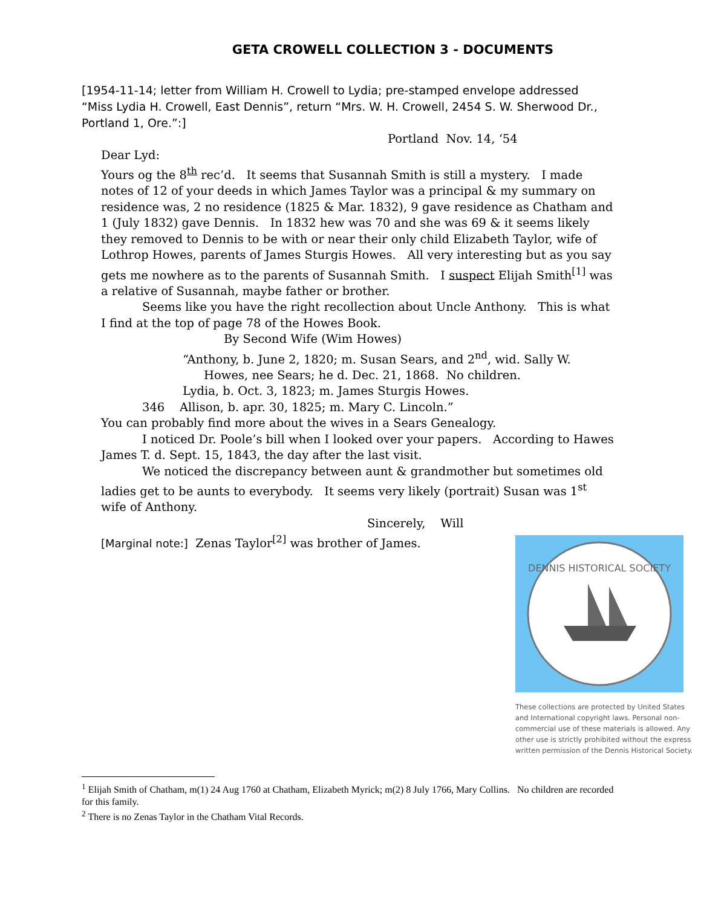GETA CROWELL COLLECTION 3 - DOCUMENTS
[1954-11-14; letter from William H. Crowell to Lydia; pre-stamped envelope addressed “Miss Lydia H. Crowell, East Dennis”, return “Mrs. W. H. Crowell, 2454 S. W. Sherwood Dr., Portland 1, Ore.”:]
Portland Nov. 14, ‘54
Dear Lyd:
Yours og the 8<sup>th</sup> rec’d. It seems that Susannah Smith is still a mystery. I made notes of 12 of your deeds in which James Taylor was a principal & my summary on residence was, 2 no residence (1825 & Mar. 1832), 9 gave residence as Chatham and 1 (July 1832) gave Dennis. In 1832 hew was 70 and she was 69 & it seems likely they removed to Dennis to be with or near their only child Elizabeth Taylor, wife of Lothrop Howes, parents of James Sturgis Howes. All very interesting but as you say gets me nowhere as to the parents of Susannah Smith. I suspect Elijah Smith<sup>[1]</sup> was a relative of Susannah, maybe father or brother.
Seems like you have the right recollection about Uncle Anthony. This is what I find at the top of page 78 of the Howes Book.
By Second Wife (Wim Howes)
“Anthony, b. June 2, 1820; m. Susan Sears, and 2<sup>nd</sup>, wid. Sally W.
Howes, nee Sears; he d. Dec. 21, 1868. No children.
Lydia, b. Oct. 3, 1823; m. James Sturgis Howes.
346 Allison, b. apr. 30, 1825; m. Mary C. Lincoln.”
You can probably find more about the wives in a Sears Genealogy.
I noticed Dr. Poole’s bill when I looked over your papers. According to Hawes James T. d. Sept. 15, 1843, the day after the last visit.
We noticed the discrepancy between aunt & grandmother but sometimes old ladies get to be aunts to everybody. It seems very likely (portrait) Susan was 1<sup>st</sup> wife of Anthony.
Sincerely, Will
[Marginal note:] Zenas Taylor<sup>[2]</sup> was brother of James.
DENNIS HISTORICAL SOCIETY
These collections are protected by United States and International copyright laws. Personal non-commercial use of these materials is allowed. Any other use is strictly prohibited without the express written permission of the Dennis Historical Society.
<sup>1</sup> Elijah Smith of Chatham, m(1) 24 Aug 1760 at Chatham, Elizabeth Myrick; m(2) 8 July 1766, Mary Collins. No children are recorded for this family.
<sup>2</sup> There is no Zenas Taylor in the Chatham Vital Records.